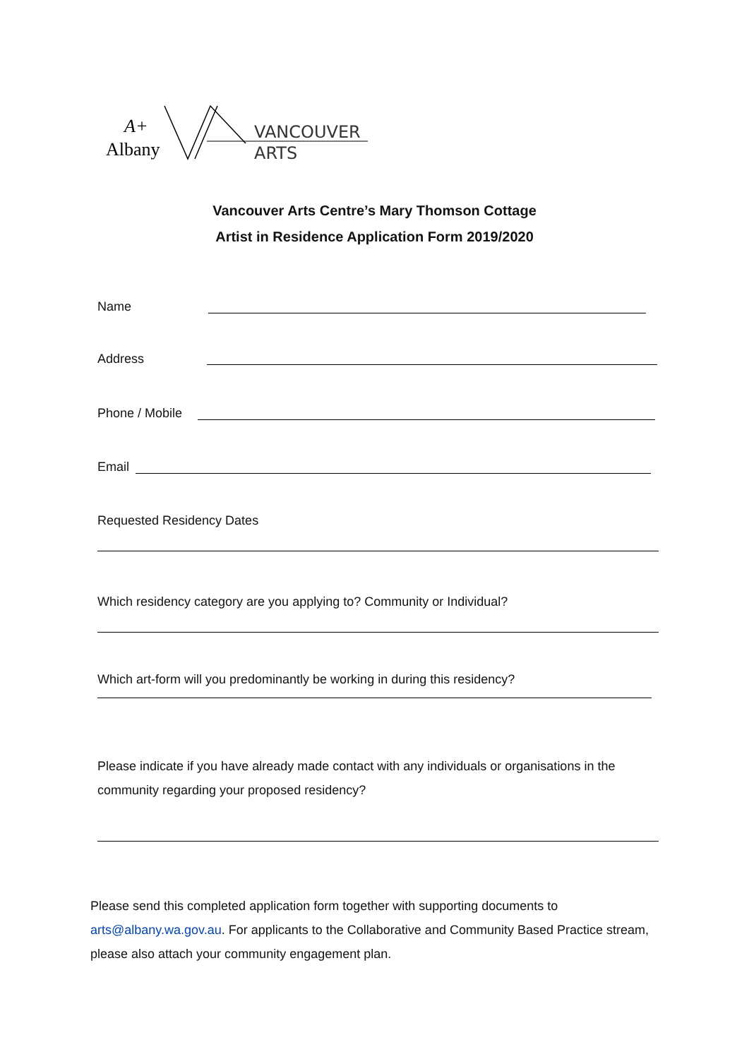Albany
A+
VANCOUVER
ARTS
Vancouver Arts Centre’s Mary Thomson Cottage
Artist in Residence Application Form 2019/2020
Name
Address
Phone / Mobile
Email
Requested Residency Dates
Which residency category are you applying to? Community or Individual?
Which art-form will you predominantly be working in during this residency?
Please indicate if you have already made contact with any individuals or organisations in the community regarding your proposed residency?
Please send this completed application form together with supporting documents to arts@albany.wa.gov.au. For applicants to the Collaborative and Community Based Practice stream, please also attach your community engagement plan.